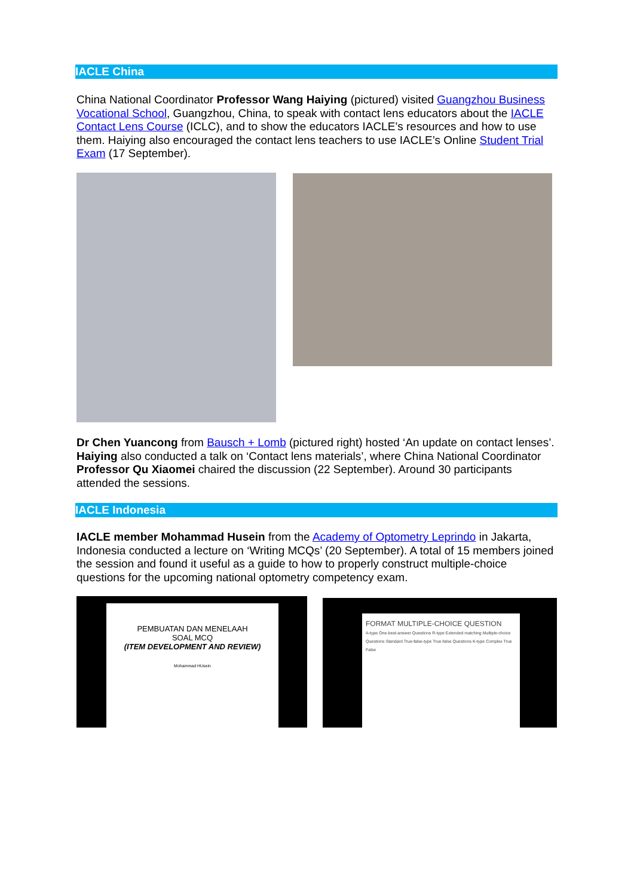IACLE China
China National Coordinator Professor Wang Haiying (pictured) visited Guangzhou Business Vocational School, Guangzhou, China, to speak with contact lens educators about the IACLE Contact Lens Course (ICLC), and to show the educators IACLE’s resources and how to use them. Haiying also encouraged the contact lens teachers to use IACLE’s Online Student Trial Exam (17 September).
Dr Chen Yuancong from Bausch + Lomb (pictured right) hosted ‘An update on contact lenses’. Haiying also conducted a talk on ‘Contact lens materials’, where China National Coordinator Professor Qu Xiaomei chaired the discussion (22 September). Around 30 participants attended the sessions.
IACLE Indonesia
IACLE member Mohammad Husein from the Academy of Optometry Leprindo in Jakarta, Indonesia conducted a lecture on ‘Writing MCQs’ (20 September). A total of 15 members joined the session and found it useful as a guide to how to properly construct multiple-choice questions for the upcoming national optometry competency exam.
PEMBUATAN DAN MENELAAH
SOAL MCQ
(ITEM DEVELOPMENT AND REVIEW)
Mohammad HUsein
FORMAT MULTIPLE-CHOICE QUESTION
A-type One-best-answer Questions R-type Extended matching Multiple-choice Questions Standard True-false-type True-false Questions K-type Complex True False